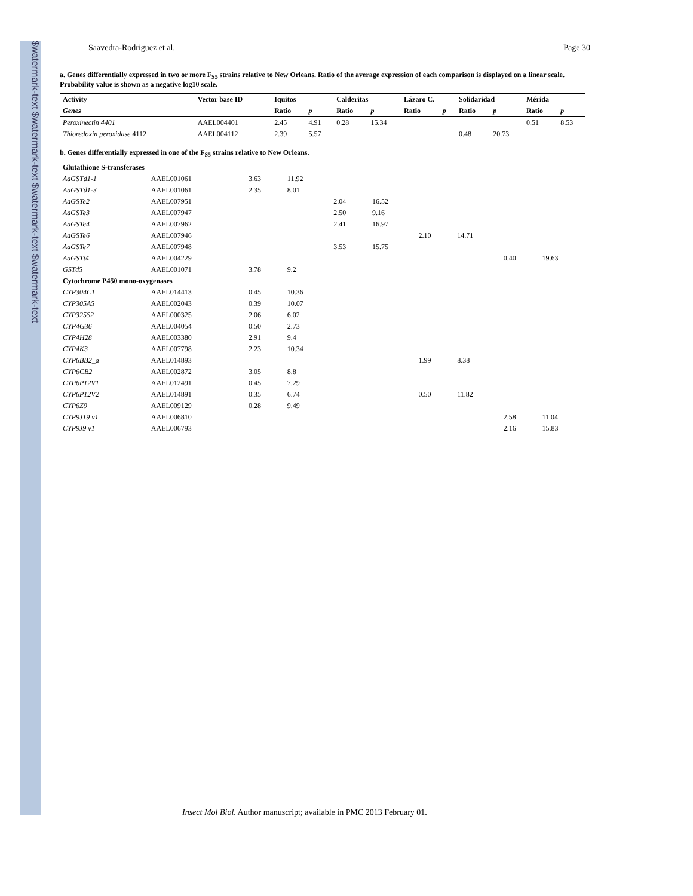$watermark-text $watermark-text $watermark-text $watermark-text
Saavedra-Rodriguez et al. Page 30
a. Genes differentially expressed in two or more F<sub>S5</sub> strains relative to New Orleans. Ratio of the average expression of each comparison is displayed on a linear scale. Probability value is shown as a negative log10 scale.
| Activity | Vector base ID | Iquitos | | Calderitas | | Lázaro C. | | Solidaridad | | Mérida | |
| --- | --- | --- | --- | --- | --- | --- | --- | --- | --- | --- | --- |
| Genes | | Ratio | p | Ratio | p | Ratio | p | Ratio | p | Ratio | p |
| Peroxinectin 4401 | AAEL004401 | 2.45 | 4.91 | 0.28 | 15.34 | | | | | 0.51 | 8.53 |
| Thioredoxin peroxidase 4112 | AAEL004112 | 2.39 | 5.57 | | | | | 0.48 | 20.73 | | |
b. Genes differentially expressed in one of the F<sub>S5</sub> strains relative to New Orleans.
| Glutathione S-transferases | | | | | | | | | |
| AaGSTd1-1 | AAEL001061 | 3.63 | 11.92 | | | | | | |
| AaGSTd1-3 | AAEL001061 | 2.35 | 8.01 | | | | | | |
| AaGSTe2 | AAEL007951 | | | 2.04 | 16.52 | | | | |
| AaGSTe3 | AAEL007947 | | | 2.50 | 9.16 | | | | |
| AaGSTe4 | AAEL007962 | | | 2.41 | 16.97 | | | | |
| AaGSTe6 | AAEL007946 | | | | | 2.10 | 14.71 | | |
| AaGSTe7 | AAEL007948 | | | 3.53 | 15.75 | | | | |
| AaGSTt4 | AAEL004229 | | | | | | | 0.40 | 19.63 |
| GSTd5 | AAEL001071 | 3.78 | 9.2 | | | | | | |
| Cytochrome P450 mono-oxygenases | | | | | | | | | |
| CYP304C1 | AAEL014413 | 0.45 | 10.36 | | | | | | |
| CYP305A5 | AAEL002043 | 0.39 | 10.07 | | | | | | |
| CYP325S2 | AAEL000325 | 2.06 | 6.02 | | | | | | |
| CYP4G36 | AAEL004054 | 0.50 | 2.73 | | | | | | |
| CYP4H28 | AAEL003380 | 2.91 | 9.4 | | | | | | |
| CYP4K3 | AAEL007798 | 2.23 | 10.34 | | | | | | |
| CYP6BB2_a | AAEL014893 | | | | | 1.99 | 8.38 | | |
| CYP6CB2 | AAEL002872 | 3.05 | 8.8 | | | | | | |
| CYP6P12V1 | AAEL012491 | 0.45 | 7.29 | | | | | | |
| CYP6P12V2 | AAEL014891 | 0.35 | 6.74 | | | 0.50 | 11.82 | | |
| CYP6Z9 | AAEL009129 | 0.28 | 9.49 | | | | | | |
| CYP9J19 v1 | AAEL006810 | | | | | | | 2.58 | 11.04 |
| CYP9J9 v1 | AAEL006793 | | | | | | | 2.16 | 15.83 |
Insect Mol Biol. Author manuscript; available in PMC 2013 February 01.